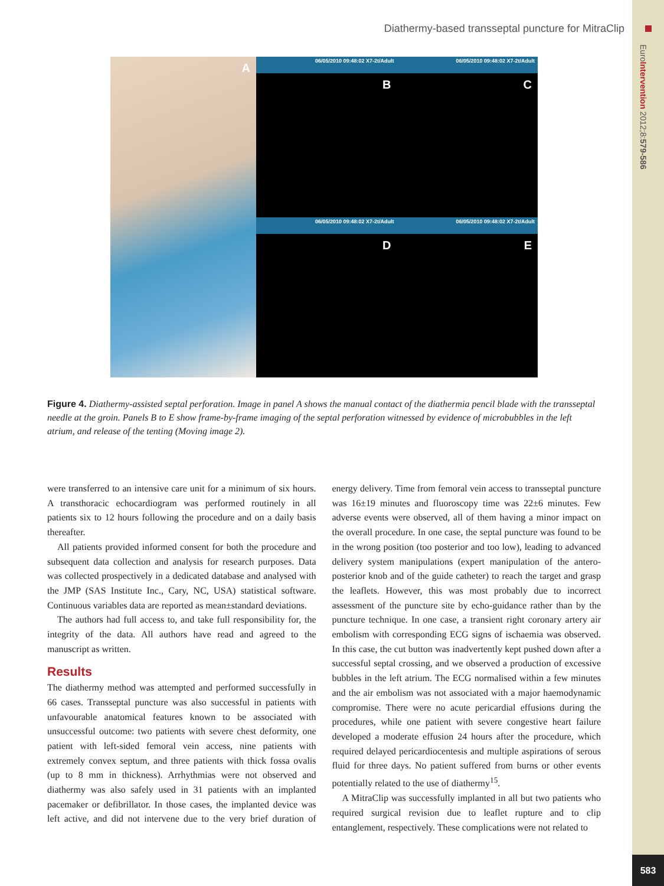EuroIntervention 2012;8:579-586
Diathermy-based transseptal puncture for MitraClip
A
06/05/2010 09:48:02 X7-2t/Adult
B
06/05/2010 09:48:02 X7-2t/Adult
C
06/05/2010 09:48:02 X7-2t/Adult
D
06/05/2010 09:48:02 X7-2t/Adult
E
Figure 4. Diathermy-assisted septal perforation. Image in panel A shows the manual contact of the diathermia pencil blade with the transseptal needle at the groin. Panels B to E show frame-by-frame imaging of the septal perforation witnessed by evidence of microbubbles in the left atrium, and release of the tenting (Moving image 2).
were transferred to an intensive care unit for a minimum of six hours. A transthoracic echocardiogram was performed routinely in all patients six to 12 hours following the procedure and on a daily basis thereafter.
All patients provided informed consent for both the procedure and subsequent data collection and analysis for research purposes. Data was collected prospectively in a dedicated database and analysed with the JMP (SAS Institute Inc., Cary, NC, USA) statistical software. Continuous variables data are reported as mean±standard deviations.
The authors had full access to, and take full responsibility for, the integrity of the data. All authors have read and agreed to the manuscript as written.
Results
The diathermy method was attempted and performed successfully in 66 cases. Transseptal puncture was also successful in patients with unfavourable anatomical features known to be associated with unsuccessful outcome: two patients with severe chest deformity, one patient with left-sided femoral vein access, nine patients with extremely convex septum, and three patients with thick fossa ovalis (up to 8 mm in thickness). Arrhythmias were not observed and diathermy was also safely used in 31 patients with an implanted pacemaker or defibrillator. In those cases, the implanted device was left active, and did not intervene due to the very brief duration of energy delivery. Time from femoral vein access to transseptal puncture was 16±19 minutes and fluoroscopy time was 22±6 minutes. Few adverse events were observed, all of them having a minor impact on the overall procedure. In one case, the septal puncture was found to be in the wrong position (too posterior and too low), leading to advanced delivery system manipulations (expert manipulation of the antero-posterior knob and of the guide catheter) to reach the target and grasp the leaflets. However, this was most probably due to incorrect assessment of the puncture site by echo-guidance rather than by the puncture technique. In one case, a transient right coronary artery air embolism with corresponding ECG signs of ischaemia was observed. In this case, the cut button was inadvertently kept pushed down after a successful septal crossing, and we observed a production of excessive bubbles in the left atrium. The ECG normalised within a few minutes and the air embolism was not associated with a major haemodynamic compromise. There were no acute pericardial effusions during the procedures, while one patient with severe congestive heart failure developed a moderate effusion 24 hours after the procedure, which required delayed pericardiocentesis and multiple aspirations of serous fluid for three days. No patient suffered from burns or other events potentially related to the use of diathermy<sup>15</sup>.
A MitraClip was successfully implanted in all but two patients who required surgical revision due to leaflet rupture and to clip entanglement, respectively. These complications were not related to
583